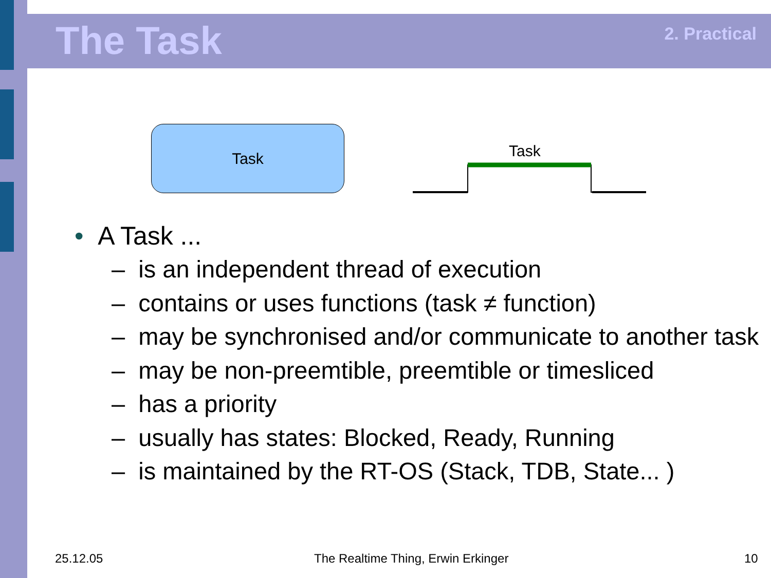The Task 2. Practical
Task
Task
• A Task ...
– is an independent thread of execution
– contains or uses functions (task ≠ function)
– may be synchronised and/or communicate to another task
– may be non-preemtible, preemtible or timesliced
– has a priority
– usually has states: Blocked, Ready, Running
– is maintained by the RT-OS (Stack, TDB, State... )
25.12.05
The Realtime Thing, Erwin Erkinger
10